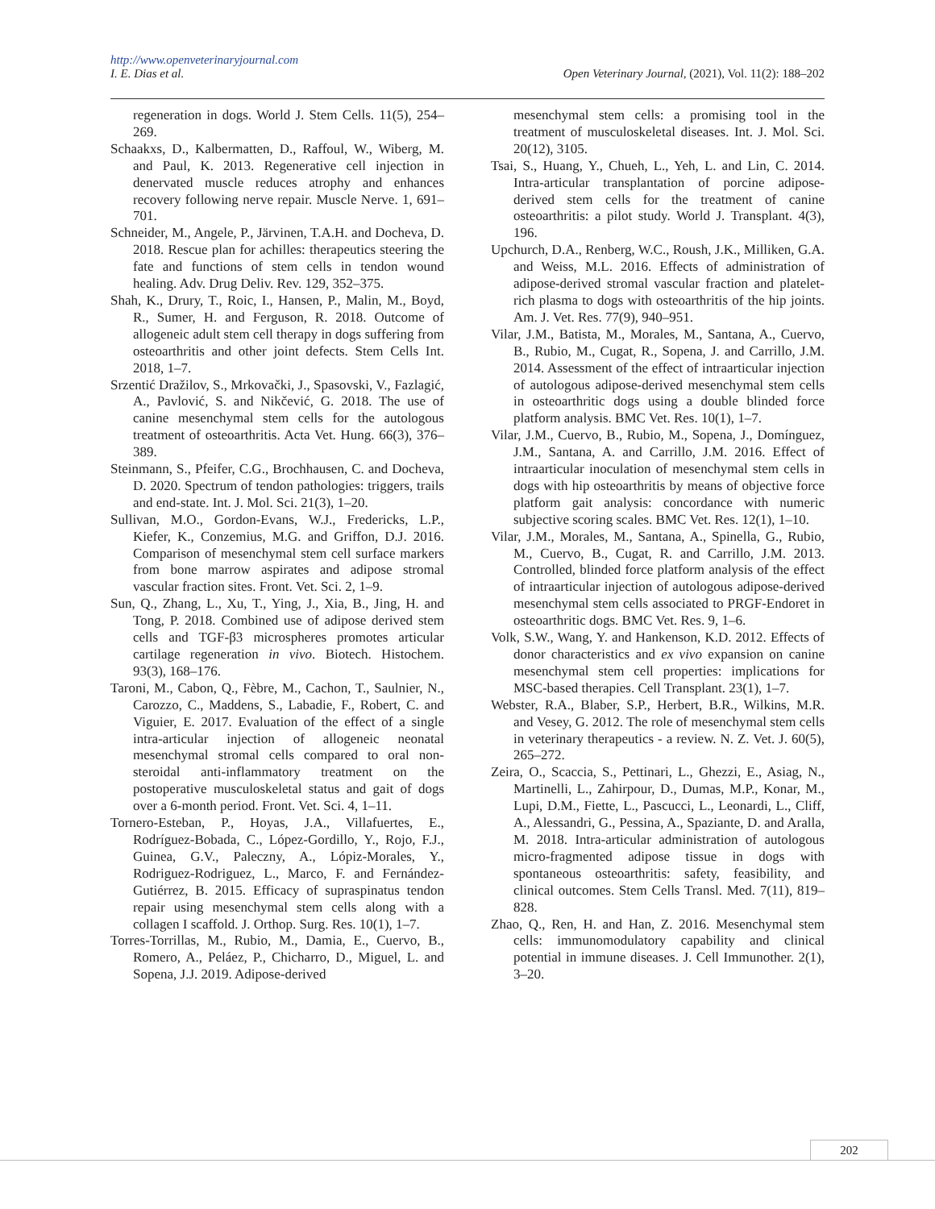http://www.openveterinaryjournal.com
Open Veterinary Journal, (2021), Vol. 11(2): 188–202 I. E. Dias et al.
regeneration in dogs. World J. Stem Cells. 11(5), 254–269.
Schaakxs, D., Kalbermatten, D., Raffoul, W., Wiberg, M. and Paul, K. 2013. Regenerative cell injection in denervated muscle reduces atrophy and enhances recovery following nerve repair. Muscle Nerve. 1, 691–701.
Schneider, M., Angele, P., Järvinen, T.A.H. and Docheva, D. 2018. Rescue plan for achilles: therapeutics steering the fate and functions of stem cells in tendon wound healing. Adv. Drug Deliv. Rev. 129, 352–375.
Shah, K., Drury, T., Roic, I., Hansen, P., Malin, M., Boyd, R., Sumer, H. and Ferguson, R. 2018. Outcome of allogeneic adult stem cell therapy in dogs suffering from osteoarthritis and other joint defects. Stem Cells Int. 2018, 1–7.
Srzentić Dražilov, S., Mrkovački, J., Spasovski, V., Fazlagić, A., Pavlović, S. and Nikčević, G. 2018. The use of canine mesenchymal stem cells for the autologous treatment of osteoarthritis. Acta Vet. Hung. 66(3), 376–389.
Steinmann, S., Pfeifer, C.G., Brochhausen, C. and Docheva, D. 2020. Spectrum of tendon pathologies: triggers, trails and end-state. Int. J. Mol. Sci. 21(3), 1–20.
Sullivan, M.O., Gordon-Evans, W.J., Fredericks, L.P., Kiefer, K., Conzemius, M.G. and Griffon, D.J. 2016. Comparison of mesenchymal stem cell surface markers from bone marrow aspirates and adipose stromal vascular fraction sites. Front. Vet. Sci. 2, 1–9.
Sun, Q., Zhang, L., Xu, T., Ying, J., Xia, B., Jing, H. and Tong, P. 2018. Combined use of adipose derived stem cells and TGF-β3 microspheres promotes articular cartilage regeneration in vivo. Biotech. Histochem. 93(3), 168–176.
Taroni, M., Cabon, Q., Fèbre, M., Cachon, T., Saulnier, N., Carozzo, C., Maddens, S., Labadie, F., Robert, C. and Viguier, E. 2017. Evaluation of the effect of a single intra-articular injection of allogeneic neonatal mesenchymal stromal cells compared to oral non-steroidal anti-inflammatory treatment on the postoperative musculoskeletal status and gait of dogs over a 6-month period. Front. Vet. Sci. 4, 1–11.
Tornero-Esteban, P., Hoyas, J.A., Villafuertes, E., Rodríguez-Bobada, C., López-Gordillo, Y., Rojo, F.J., Guinea, G.V., Paleczny, A., Lópiz-Morales, Y., Rodriguez-Rodriguez, L., Marco, F. and Fernández-Gutiérrez, B. 2015. Efficacy of supraspinatus tendon repair using mesenchymal stem cells along with a collagen I scaffold. J. Orthop. Surg. Res. 10(1), 1–7.
Torres-Torrillas, M., Rubio, M., Damia, E., Cuervo, B., Romero, A., Peláez, P., Chicharro, D., Miguel, L. and Sopena, J.J. 2019. Adipose-derived
mesenchymal stem cells: a promising tool in the treatment of musculoskeletal diseases. Int. J. Mol. Sci. 20(12), 3105.
Tsai, S., Huang, Y., Chueh, L., Yeh, L. and Lin, C. 2014. Intra-articular transplantation of porcine adipose-derived stem cells for the treatment of canine osteoarthritis: a pilot study. World J. Transplant. 4(3), 196.
Upchurch, D.A., Renberg, W.C., Roush, J.K., Milliken, G.A. and Weiss, M.L. 2016. Effects of administration of adipose-derived stromal vascular fraction and platelet-rich plasma to dogs with osteoarthritis of the hip joints. Am. J. Vet. Res. 77(9), 940–951.
Vilar, J.M., Batista, M., Morales, M., Santana, A., Cuervo, B., Rubio, M., Cugat, R., Sopena, J. and Carrillo, J.M. 2014. Assessment of the effect of intraarticular injection of autologous adipose-derived mesenchymal stem cells in osteoarthritic dogs using a double blinded force platform analysis. BMC Vet. Res. 10(1), 1–7.
Vilar, J.M., Cuervo, B., Rubio, M., Sopena, J., Domínguez, J.M., Santana, A. and Carrillo, J.M. 2016. Effect of intraarticular inoculation of mesenchymal stem cells in dogs with hip osteoarthritis by means of objective force platform gait analysis: concordance with numeric subjective scoring scales. BMC Vet. Res. 12(1), 1–10.
Vilar, J.M., Morales, M., Santana, A., Spinella, G., Rubio, M., Cuervo, B., Cugat, R. and Carrillo, J.M. 2013. Controlled, blinded force platform analysis of the effect of intraarticular injection of autologous adipose-derived mesenchymal stem cells associated to PRGF-Endoret in osteoarthritic dogs. BMC Vet. Res. 9, 1–6.
Volk, S.W., Wang, Y. and Hankenson, K.D. 2012. Effects of donor characteristics and ex vivo expansion on canine mesenchymal stem cell properties: implications for MSC-based therapies. Cell Transplant. 23(1), 1–7.
Webster, R.A., Blaber, S.P., Herbert, B.R., Wilkins, M.R. and Vesey, G. 2012. The role of mesenchymal stem cells in veterinary therapeutics - a review. N. Z. Vet. J. 60(5), 265–272.
Zeira, O., Scaccia, S., Pettinari, L., Ghezzi, E., Asiag, N., Martinelli, L., Zahirpour, D., Dumas, M.P., Konar, M., Lupi, D.M., Fiette, L., Pascucci, L., Leonardi, L., Cliff, A., Alessandri, G., Pessina, A., Spaziante, D. and Aralla, M. 2018. Intra-articular administration of autologous micro-fragmented adipose tissue in dogs with spontaneous osteoarthritis: safety, feasibility, and clinical outcomes. Stem Cells Transl. Med. 7(11), 819–828.
Zhao, Q., Ren, H. and Han, Z. 2016. Mesenchymal stem cells: immunomodulatory capability and clinical potential in immune diseases. J. Cell Immunother. 2(1), 3–20.
202